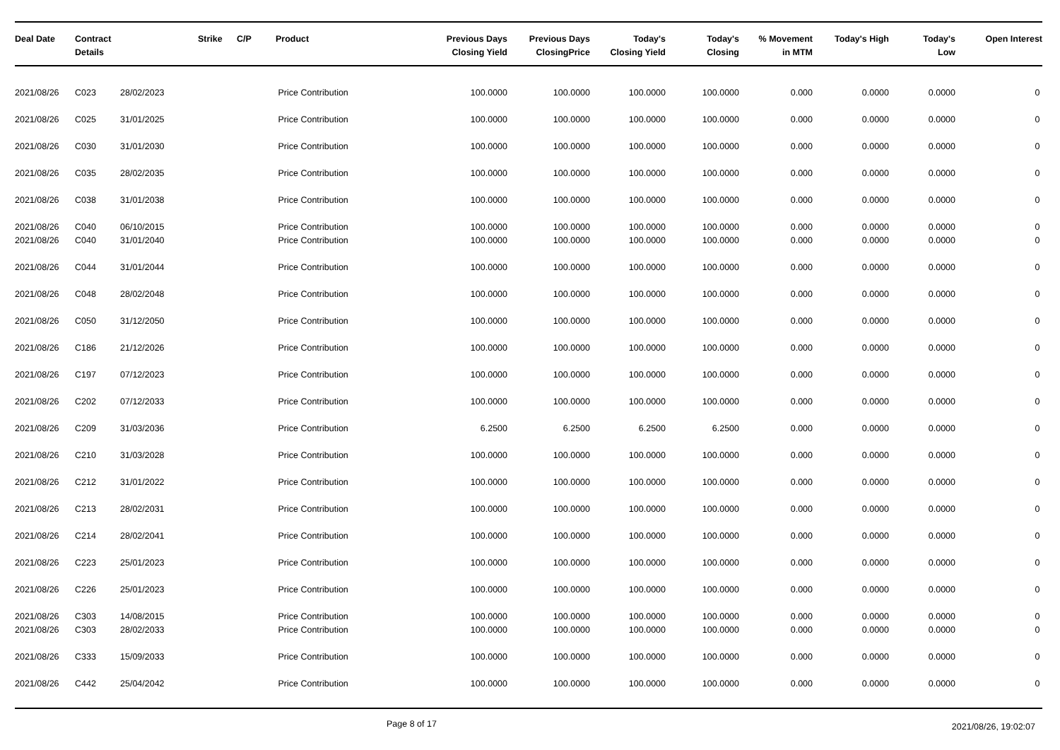| Deal Date | Contract Details | | Strike | C/P | Product | Previous Days Closing Yield | Previous Days ClosingPrice | Today's Closing Yield | Today's Closing | % Movement in MTM | Today's High | Today's Low | Open Interest |
| --- | --- | --- | --- | --- | --- | --- | --- | --- | --- | --- | --- | --- | --- |
| 2021/08/26 | C023 | 28/02/2023 | | | Price Contribution | 100.0000 | 100.0000 | 100.0000 | 100.0000 | 0.000 | 0.0000 | 0.0000 | 0 |
| 2021/08/26 | C025 | 31/01/2025 | | | Price Contribution | 100.0000 | 100.0000 | 100.0000 | 100.0000 | 0.000 | 0.0000 | 0.0000 | 0 |
| 2021/08/26 | C030 | 31/01/2030 | | | Price Contribution | 100.0000 | 100.0000 | 100.0000 | 100.0000 | 0.000 | 0.0000 | 0.0000 | 0 |
| 2021/08/26 | C035 | 28/02/2035 | | | Price Contribution | 100.0000 | 100.0000 | 100.0000 | 100.0000 | 0.000 | 0.0000 | 0.0000 | 0 |
| 2021/08/26 | C038 | 31/01/2038 | | | Price Contribution | 100.0000 | 100.0000 | 100.0000 | 100.0000 | 0.000 | 0.0000 | 0.0000 | 0 |
| 2021/08/26 | C040 | 06/10/2015 | | | Price Contribution | 100.0000 | 100.0000 | 100.0000 | 100.0000 | 0.000 | 0.0000 | 0.0000 | 0 |
| 2021/08/26 | C040 | 31/01/2040 | | | Price Contribution | 100.0000 | 100.0000 | 100.0000 | 100.0000 | 0.000 | 0.0000 | 0.0000 | 0 |
| 2021/08/26 | C044 | 31/01/2044 | | | Price Contribution | 100.0000 | 100.0000 | 100.0000 | 100.0000 | 0.000 | 0.0000 | 0.0000 | 0 |
| 2021/08/26 | C048 | 28/02/2048 | | | Price Contribution | 100.0000 | 100.0000 | 100.0000 | 100.0000 | 0.000 | 0.0000 | 0.0000 | 0 |
| 2021/08/26 | C050 | 31/12/2050 | | | Price Contribution | 100.0000 | 100.0000 | 100.0000 | 100.0000 | 0.000 | 0.0000 | 0.0000 | 0 |
| 2021/08/26 | C186 | 21/12/2026 | | | Price Contribution | 100.0000 | 100.0000 | 100.0000 | 100.0000 | 0.000 | 0.0000 | 0.0000 | 0 |
| 2021/08/26 | C197 | 07/12/2023 | | | Price Contribution | 100.0000 | 100.0000 | 100.0000 | 100.0000 | 0.000 | 0.0000 | 0.0000 | 0 |
| 2021/08/26 | C202 | 07/12/2033 | | | Price Contribution | 100.0000 | 100.0000 | 100.0000 | 100.0000 | 0.000 | 0.0000 | 0.0000 | 0 |
| 2021/08/26 | C209 | 31/03/2036 | | | Price Contribution | 6.2500 | 6.2500 | 6.2500 | 6.2500 | 0.000 | 0.0000 | 0.0000 | 0 |
| 2021/08/26 | C210 | 31/03/2028 | | | Price Contribution | 100.0000 | 100.0000 | 100.0000 | 100.0000 | 0.000 | 0.0000 | 0.0000 | 0 |
| 2021/08/26 | C212 | 31/01/2022 | | | Price Contribution | 100.0000 | 100.0000 | 100.0000 | 100.0000 | 0.000 | 0.0000 | 0.0000 | 0 |
| 2021/08/26 | C213 | 28/02/2031 | | | Price Contribution | 100.0000 | 100.0000 | 100.0000 | 100.0000 | 0.000 | 0.0000 | 0.0000 | 0 |
| 2021/08/26 | C214 | 28/02/2041 | | | Price Contribution | 100.0000 | 100.0000 | 100.0000 | 100.0000 | 0.000 | 0.0000 | 0.0000 | 0 |
| 2021/08/26 | C223 | 25/01/2023 | | | Price Contribution | 100.0000 | 100.0000 | 100.0000 | 100.0000 | 0.000 | 0.0000 | 0.0000 | 0 |
| 2021/08/26 | C226 | 25/01/2023 | | | Price Contribution | 100.0000 | 100.0000 | 100.0000 | 100.0000 | 0.000 | 0.0000 | 0.0000 | 0 |
| 2021/08/26 | C303 | 14/08/2015 | | | Price Contribution | 100.0000 | 100.0000 | 100.0000 | 100.0000 | 0.000 | 0.0000 | 0.0000 | 0 |
| 2021/08/26 | C303 | 28/02/2033 | | | Price Contribution | 100.0000 | 100.0000 | 100.0000 | 100.0000 | 0.000 | 0.0000 | 0.0000 | 0 |
| 2021/08/26 | C333 | 15/09/2033 | | | Price Contribution | 100.0000 | 100.0000 | 100.0000 | 100.0000 | 0.000 | 0.0000 | 0.0000 | 0 |
| 2021/08/26 | C442 | 25/04/2042 | | | Price Contribution | 100.0000 | 100.0000 | 100.0000 | 100.0000 | 0.000 | 0.0000 | 0.0000 | 0 |
Page 8 of 17 2021/08/26, 19:02:07